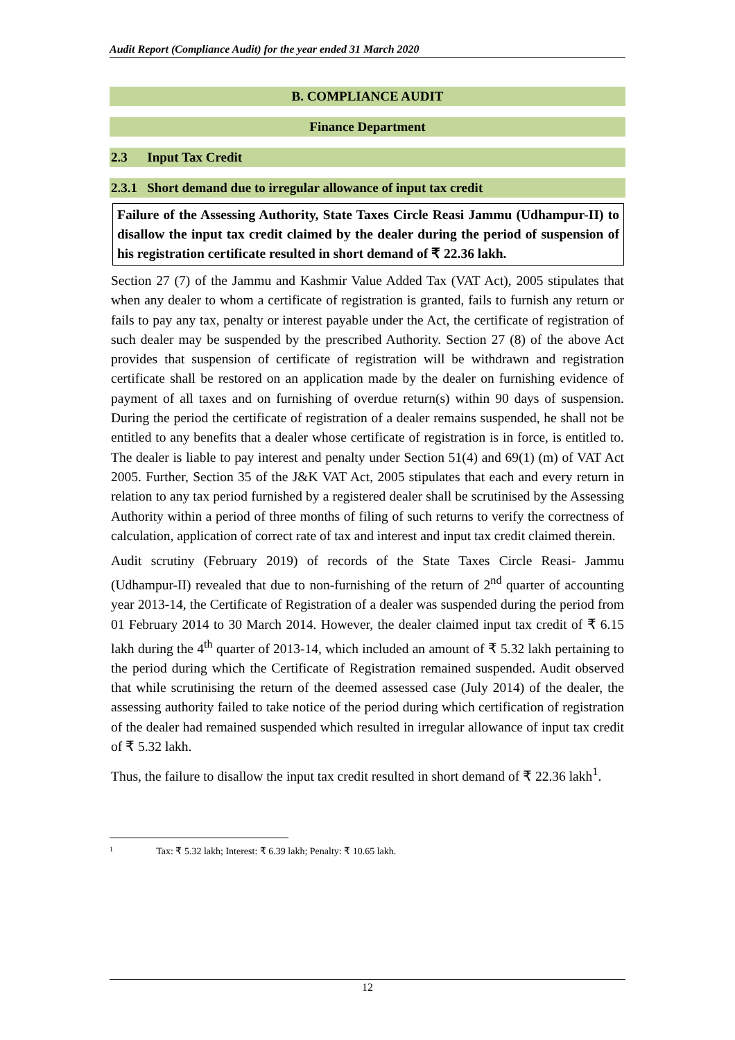Audit Report (Compliance Audit) for the year ended 31 March 2020
B. COMPLIANCE AUDIT
Finance Department
2.3 Input Tax Credit
2.3.1 Short demand due to irregular allowance of input tax credit
Failure of the Assessing Authority, State Taxes Circle Reasi Jammu (Udhampur-II) to disallow the input tax credit claimed by the dealer during the period of suspension of his registration certificate resulted in short demand of ₹ 22.36 lakh.
Section 27 (7) of the Jammu and Kashmir Value Added Tax (VAT Act), 2005 stipulates that when any dealer to whom a certificate of registration is granted, fails to furnish any return or fails to pay any tax, penalty or interest payable under the Act, the certificate of registration of such dealer may be suspended by the prescribed Authority. Section 27 (8) of the above Act provides that suspension of certificate of registration will be withdrawn and registration certificate shall be restored on an application made by the dealer on furnishing evidence of payment of all taxes and on furnishing of overdue return(s) within 90 days of suspension. During the period the certificate of registration of a dealer remains suspended, he shall not be entitled to any benefits that a dealer whose certificate of registration is in force, is entitled to. The dealer is liable to pay interest and penalty under Section 51(4) and 69(1) (m) of VAT Act 2005. Further, Section 35 of the J&K VAT Act, 2005 stipulates that each and every return in relation to any tax period furnished by a registered dealer shall be scrutinised by the Assessing Authority within a period of three months of filing of such returns to verify the correctness of calculation, application of correct rate of tax and interest and input tax credit claimed therein.
Audit scrutiny (February 2019) of records of the State Taxes Circle Reasi- Jammu (Udhampur-II) revealed that due to non-furnishing of the return of 2<sup>nd</sup> quarter of accounting year 2013-14, the Certificate of Registration of a dealer was suspended during the period from 01 February 2014 to 30 March 2014. However, the dealer claimed input tax credit of ₹ 6.15 lakh during the 4<sup>th</sup> quarter of 2013-14, which included an amount of ₹ 5.32 lakh pertaining to the period during which the Certificate of Registration remained suspended. Audit observed that while scrutinising the return of the deemed assessed case (July 2014) of the dealer, the assessing authority failed to take notice of the period during which certification of registration of the dealer had remained suspended which resulted in irregular allowance of input tax credit of ₹ 5.32 lakh.
Thus, the failure to disallow the input tax credit resulted in short demand of ₹ 22.36 lakh<sup>1</sup>.
1 Tax: ₹ 5.32 lakh; Interest: ₹ 6.39 lakh; Penalty: ₹ 10.65 lakh.
12